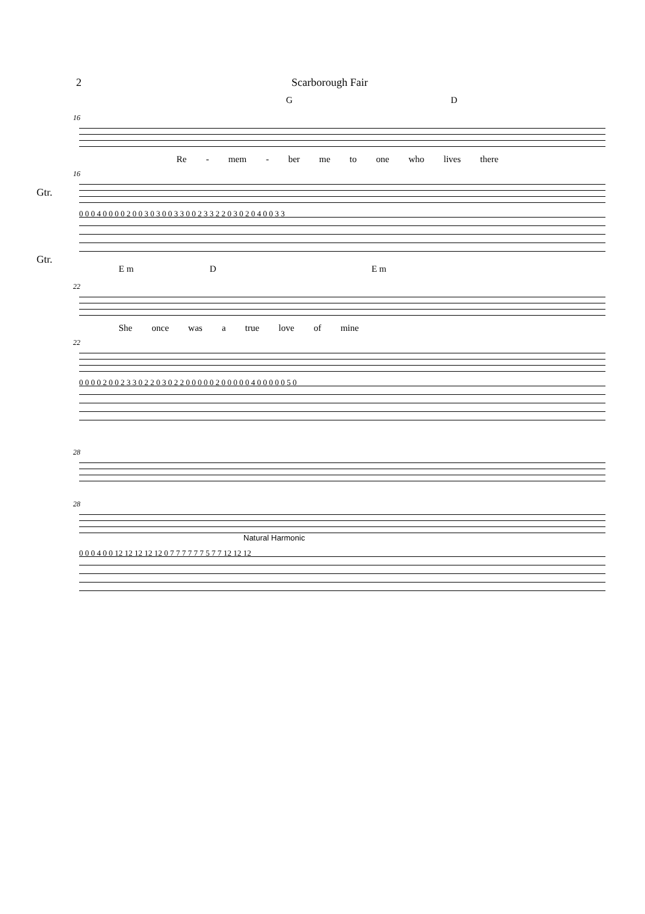2 Scarborough Fair
G D
16
Re - mem - ber me to one who lives there
16
Gtr.
0 0 0 4 0 0 0 0 2 0 0 3 0 3 0 0 3 3 0 0 2 3 3 2 2 0 3 0 2 0 4 0 0 3 3
Gtr.
E m D E m
22
She once was a true love of mine
22
0 0 0 0 2 0 0 2 3 3 0 2 2 0 3 0 2 2 0 0 0 0 0 2 0 0 0 0 0 4 0 0 0 0 0 5 0
28
28
Natural Harmonic
0 0 0 4 0 0 12 12 12 12 12 0 7 7 7 7 7 7 5 7 7 12 12 12